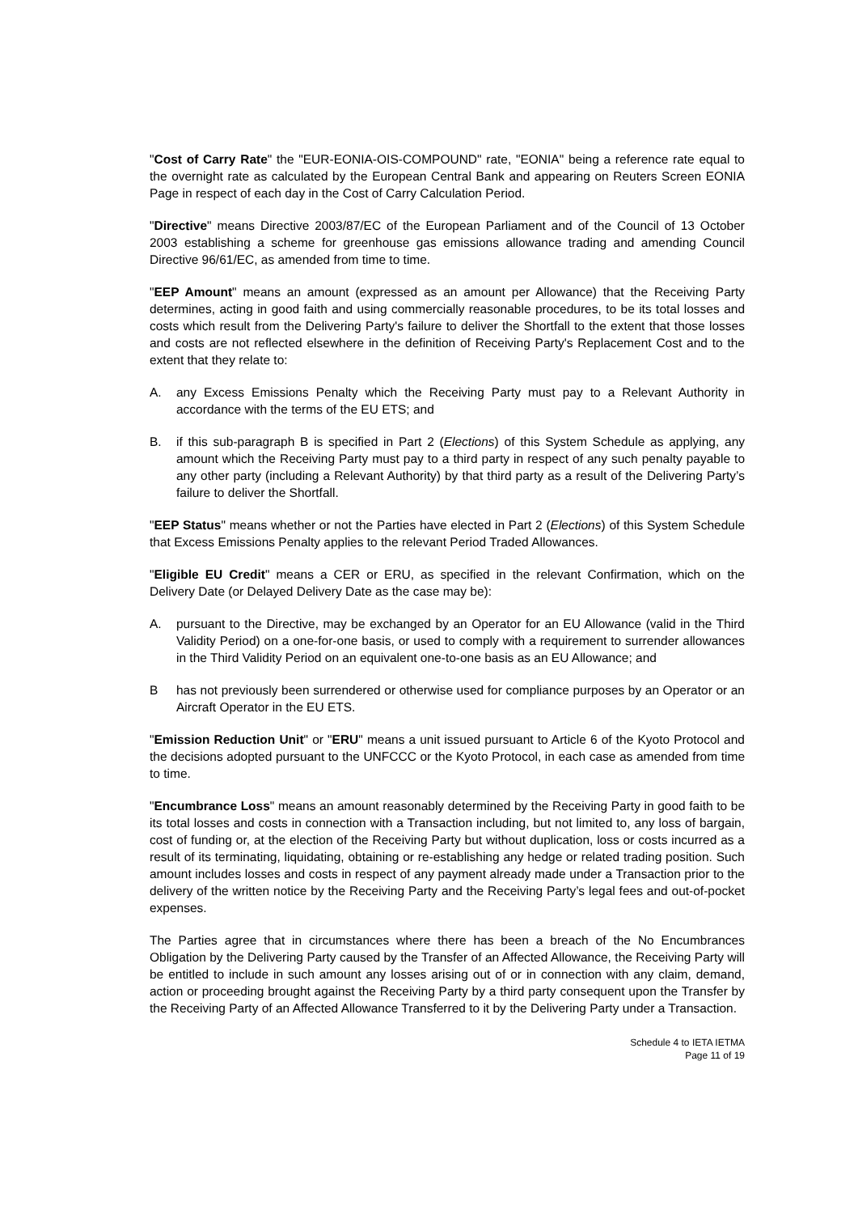"Cost of Carry Rate" the "EUR-EONIA-OIS-COMPOUND" rate, "EONIA" being a reference rate equal to the overnight rate as calculated by the European Central Bank and appearing on Reuters Screen EONIA Page in respect of each day in the Cost of Carry Calculation Period.
"Directive" means Directive 2003/87/EC of the European Parliament and of the Council of 13 October 2003 establishing a scheme for greenhouse gas emissions allowance trading and amending Council Directive 96/61/EC, as amended from time to time.
"EEP Amount" means an amount (expressed as an amount per Allowance) that the Receiving Party determines, acting in good faith and using commercially reasonable procedures, to be its total losses and costs which result from the Delivering Party's failure to deliver the Shortfall to the extent that those losses and costs are not reflected elsewhere in the definition of Receiving Party's Replacement Cost and to the extent that they relate to:
A. any Excess Emissions Penalty which the Receiving Party must pay to a Relevant Authority in accordance with the terms of the EU ETS; and
B. if this sub-paragraph B is specified in Part 2 (Elections) of this System Schedule as applying, any amount which the Receiving Party must pay to a third party in respect of any such penalty payable to any other party (including a Relevant Authority) by that third party as a result of the Delivering Party’s failure to deliver the Shortfall.
"EEP Status" means whether or not the Parties have elected in Part 2 (Elections) of this System Schedule that Excess Emissions Penalty applies to the relevant Period Traded Allowances.
"Eligible EU Credit" means a CER or ERU, as specified in the relevant Confirmation, which on the Delivery Date (or Delayed Delivery Date as the case may be):
A. pursuant to the Directive, may be exchanged by an Operator for an EU Allowance (valid in the Third Validity Period) on a one-for-one basis, or used to comply with a requirement to surrender allowances in the Third Validity Period on an equivalent one-to-one basis as an EU Allowance; and
Bhas not previously been surrendered or otherwise used for compliance purposes by an Operator or an Aircraft Operator in the EU ETS.
"Emission Reduction Unit" or "ERU" means a unit issued pursuant to Article 6 of the Kyoto Protocol and the decisions adopted pursuant to the UNFCCC or the Kyoto Protocol, in each case as amended from time to time.
"Encumbrance Loss" means an amount reasonably determined by the Receiving Party in good faith to be its total losses and costs in connection with a Transaction including, but not limited to, any loss of bargain, cost of funding or, at the election of the Receiving Party but without duplication, loss or costs incurred as a result of its terminating, liquidating, obtaining or re-establishing any hedge or related trading position. Such amount includes losses and costs in respect of any payment already made under a Transaction prior to the delivery of the written notice by the Receiving Party and the Receiving Party’s legal fees and out-of-pocket expenses.
The Parties agree that in circumstances where there has been a breach of the No Encumbrances Obligation by the Delivering Party caused by the Transfer of an Affected Allowance, the Receiving Party will be entitled to include in such amount any losses arising out of or in connection with any claim, demand, action or proceeding brought against the Receiving Party by a third party consequent upon the Transfer by the Receiving Party of an Affected Allowance Transferred to it by the Delivering Party under a Transaction.
Schedule 4 to IETA IETMA
Page 11 of 19